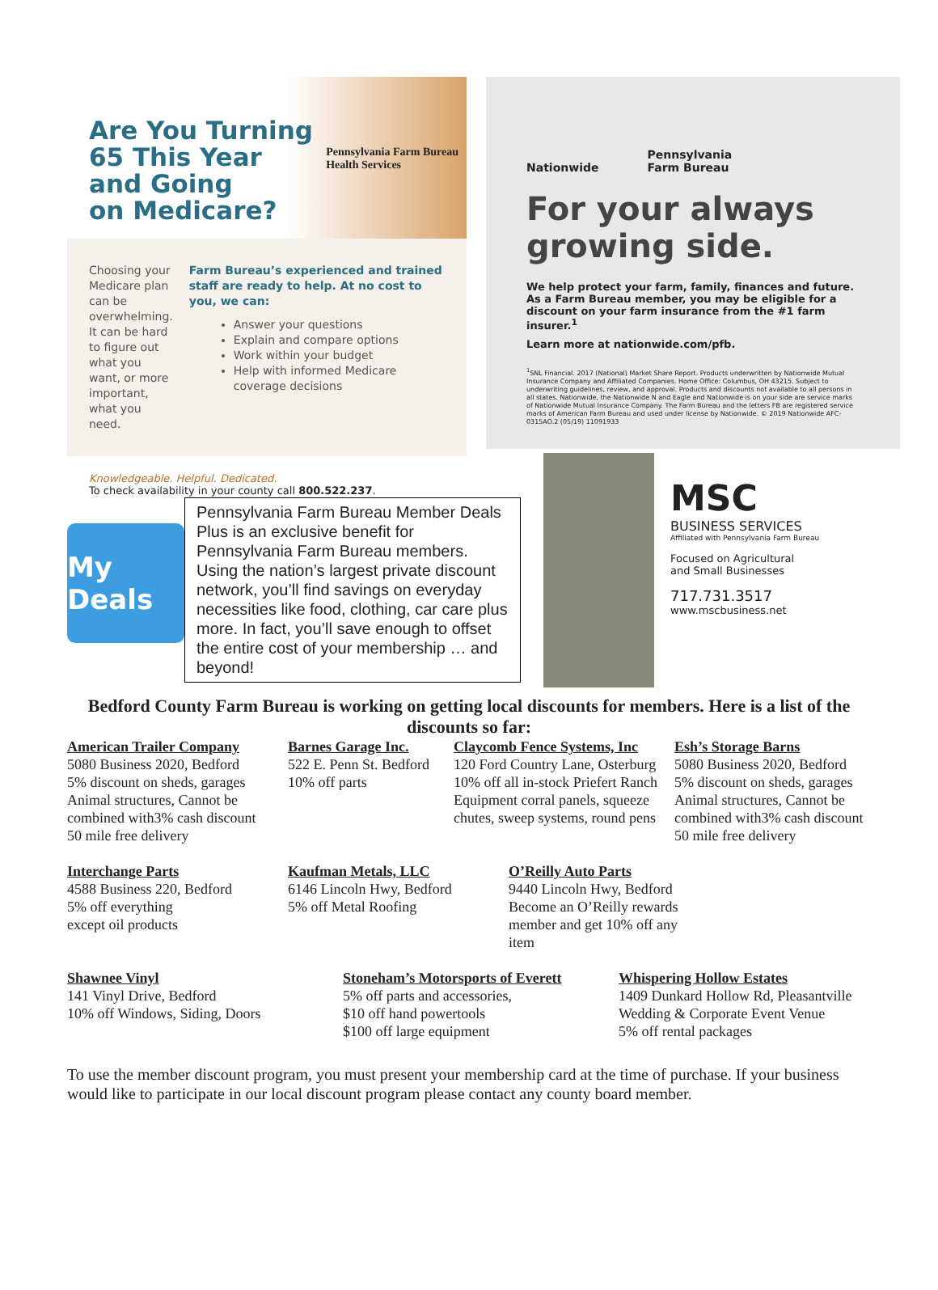Are You Turning
65 This Year
and Going
on Medicare?
Pennsylvania Farm Bureau
Health Services
Choosing your Medicare plan can be overwhelming. It can be hard to figure out what you want, or more important, what you need.
Farm Bureau’s experienced and trained staff are ready to help. At no cost to you, we can:
Answer your questions
Explain and compare options
Work within your budget
Help with informed Medicare coverage decisions
Knowledgeable. Helpful. Dedicated.
To check availability in your county call 800.522.237.
Nationwide Pennsylvania
Farm Bureau
For your always growing side.
We help protect your farm, family, finances and future. As a Farm Bureau member, you may be eligible for a discount on your farm insurance from the #1 farm insurer.<sup>1</sup>
Learn more at nationwide.com/pfb.
<sup>1</sup> SNL Financial. 2017 (National) Market Share Report. Products underwritten by Nationwide Mutual Insurance Company and Affiliated Companies. Home Office: Columbus, OH 43215. Subject to underwriting guidelines, review, and approval. Products and discounts not available to all persons in all states. Nationwide, the Nationwide N and Eagle and Nationwide is on your side are service marks of Nationwide Mutual Insurance Company. The Farm Bureau and the letters FB are registered service marks of American Farm Bureau and used under license by Nationwide. © 2019 Nationwide AFC-0315AO.2 (05/19) 11091933
My Deals
Pennsylvania Farm Bureau Member Deals Plus is an exclusive benefit for Pennsylvania Farm Bureau members. Using the nation’s largest private discount network, you’ll find savings on everyday necessities like food, clothing, car care plus more. In fact, you’ll save enough to offset the entire cost of your membership … and beyond!
MSC
BUSINESS SERVICES
Affiliated with Pennsylvania Farm Bureau
Focused on Agricultural
and Small Businesses
717.731.3517
www.mscbusiness.net
Bedford County Farm Bureau is working on getting local discounts for members. Here is a list of the discounts so far:
American Trailer Company
5080 Business 2020, Bedford
5% discount on sheds, garages
Animal structures, Cannot be
combined with3% cash discount
50 mile free delivery
Barnes Garage Inc.
522 E. Penn St. Bedford
10% off parts
Claycomb Fence Systems, Inc
120 Ford Country Lane, Osterburg
10% off all in-stock Priefert Ranch
Equipment corral panels, squeeze
chutes, sweep systems, round pens
Esh’s Storage Barns
5080 Business 2020, Bedford
5% discount on sheds, garages
Animal structures, Cannot be
combined with3% cash discount
50 mile free delivery
Interchange Parts
4588 Business 220, Bedford
5% off everything
except oil products
Kaufman Metals, LLC
6146 Lincoln Hwy, Bedford
5% off Metal Roofing
O’Reilly Auto Parts
9440 Lincoln Hwy, Bedford
Become an O’Reilly rewards member and get 10% off any item
Shawnee Vinyl
141 Vinyl Drive, Bedford
10% off Windows, Siding, Doors
Stoneham’s Motorsports of Everett
5% off parts and accessories,
$10 off hand powertools
$100 off large equipment
Whispering Hollow Estates
1409 Dunkard Hollow Rd, Pleasantville
Wedding & Corporate Event Venue
5% off rental packages
To use the member discount program, you must present your membership card at the time of purchase. If your business would like to participate in our local discount program please contact any county board member.